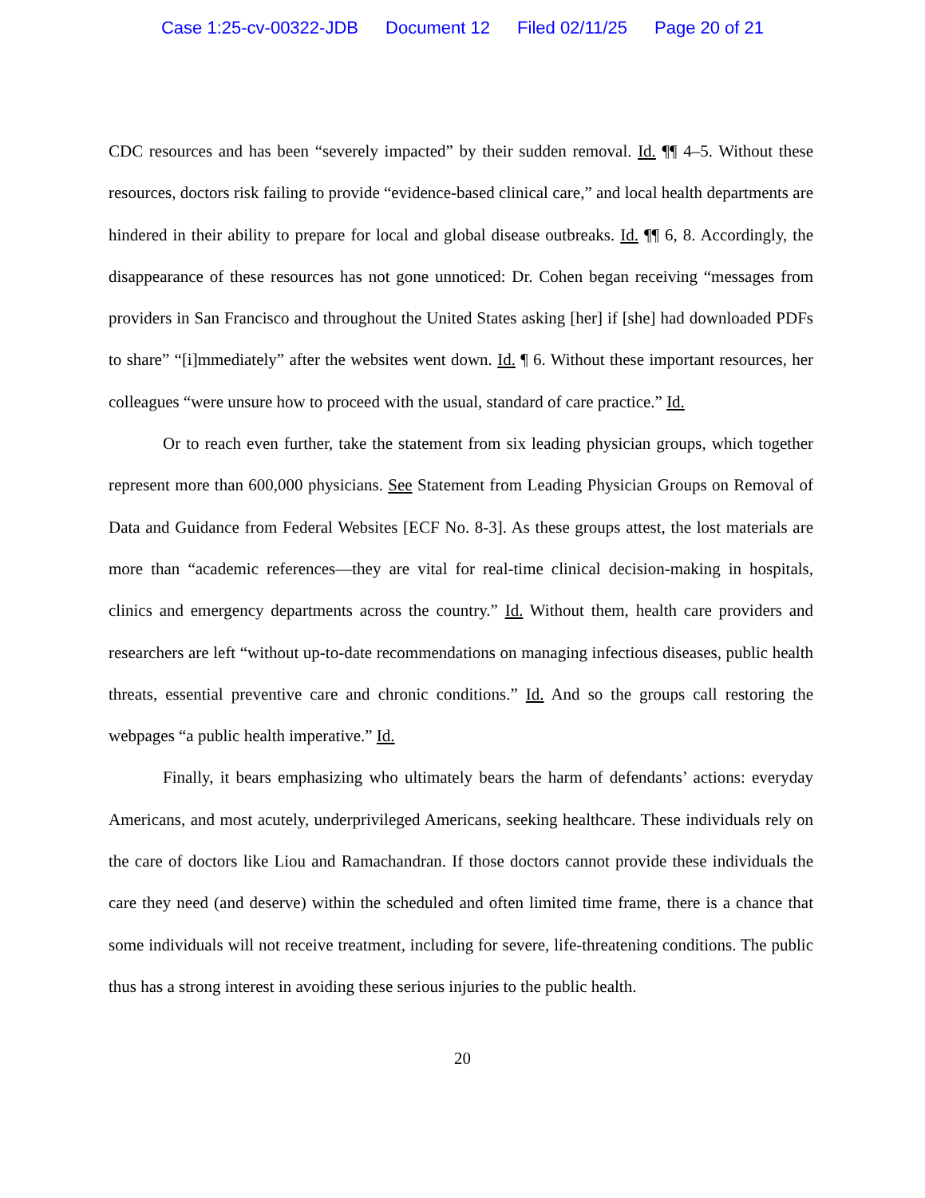Case 1:25-cv-00322-JDB Document 12 Filed 02/11/25 Page 20 of 21
CDC resources and has been “severely impacted” by their sudden removal. Id. ¶¶ 4–5. Without these resources, doctors risk failing to provide “evidence-based clinical care,” and local health departments are hindered in their ability to prepare for local and global disease outbreaks. Id. ¶¶ 6, 8. Accordingly, the disappearance of these resources has not gone unnoticed: Dr. Cohen began receiving “messages from providers in San Francisco and throughout the United States asking [her] if [she] had downloaded PDFs to share” “[i]mmediately” after the websites went down. Id. ¶ 6. Without these important resources, her colleagues “were unsure how to proceed with the usual, standard of care practice.” Id.
Or to reach even further, take the statement from six leading physician groups, which together represent more than 600,000 physicians. See Statement from Leading Physician Groups on Removal of Data and Guidance from Federal Websites [ECF No. 8-3]. As these groups attest, the lost materials are more than “academic references—they are vital for real-time clinical decision-making in hospitals, clinics and emergency departments across the country.” Id. Without them, health care providers and researchers are left “without up-to-date recommendations on managing infectious diseases, public health threats, essential preventive care and chronic conditions.” Id. And so the groups call restoring the webpages “a public health imperative.” Id.
Finally, it bears emphasizing who ultimately bears the harm of defendants’ actions: everyday Americans, and most acutely, underprivileged Americans, seeking healthcare. These individuals rely on the care of doctors like Liou and Ramachandran. If those doctors cannot provide these individuals the care they need (and deserve) within the scheduled and often limited time frame, there is a chance that some individuals will not receive treatment, including for severe, life-threatening conditions. The public thus has a strong interest in avoiding these serious injuries to the public health.
20